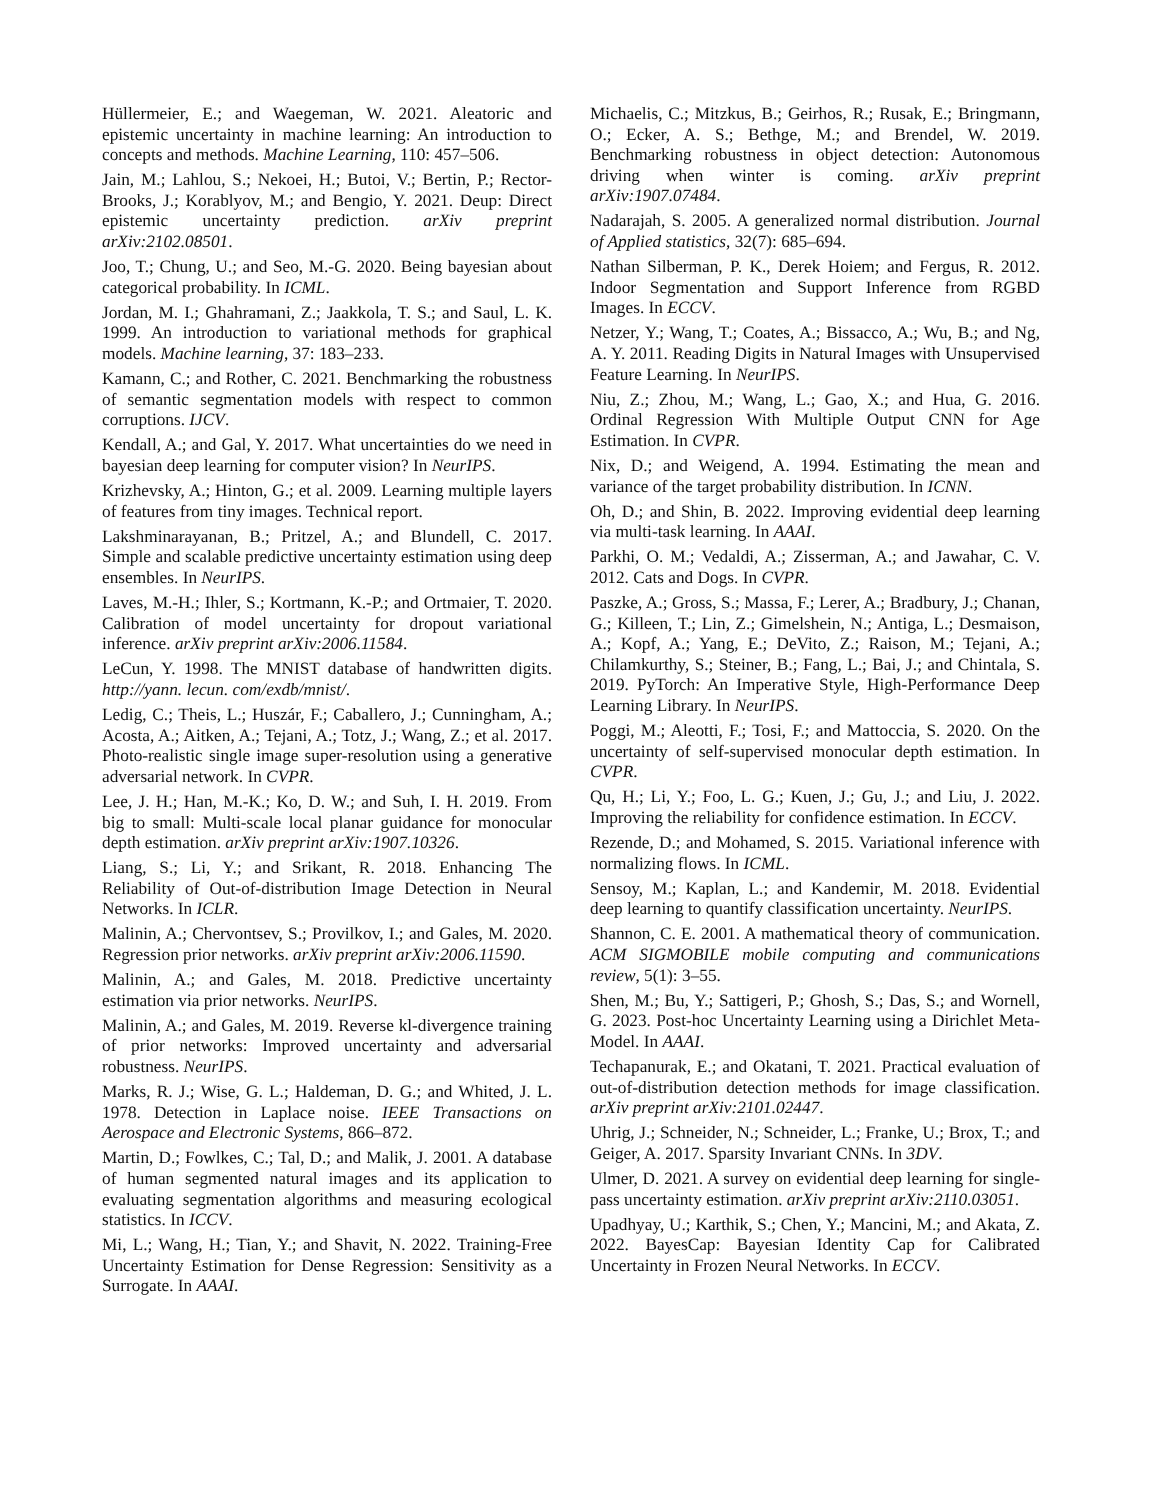Hüllermeier, E.; and Waegeman, W. 2021. Aleatoric and epistemic uncertainty in machine learning: An introduction to concepts and methods. Machine Learning, 110: 457–506.
Jain, M.; Lahlou, S.; Nekoei, H.; Butoi, V.; Bertin, P.; Rector-Brooks, J.; Korablyov, M.; and Bengio, Y. 2021. Deup: Direct epistemic uncertainty prediction. arXiv preprint arXiv:2102.08501.
Joo, T.; Chung, U.; and Seo, M.-G. 2020. Being bayesian about categorical probability. In ICML.
Jordan, M. I.; Ghahramani, Z.; Jaakkola, T. S.; and Saul, L. K. 1999. An introduction to variational methods for graphical models. Machine learning, 37: 183–233.
Kamann, C.; and Rother, C. 2021. Benchmarking the robustness of semantic segmentation models with respect to common corruptions. IJCV.
Kendall, A.; and Gal, Y. 2017. What uncertainties do we need in bayesian deep learning for computer vision? In NeurIPS.
Krizhevsky, A.; Hinton, G.; et al. 2009. Learning multiple layers of features from tiny images. Technical report.
Lakshminarayanan, B.; Pritzel, A.; and Blundell, C. 2017. Simple and scalable predictive uncertainty estimation using deep ensembles. In NeurIPS.
Laves, M.-H.; Ihler, S.; Kortmann, K.-P.; and Ortmaier, T. 2020. Calibration of model uncertainty for dropout variational inference. arXiv preprint arXiv:2006.11584.
LeCun, Y. 1998. The MNIST database of handwritten digits. http://yann. lecun. com/exdb/mnist/.
Ledig, C.; Theis, L.; Huszár, F.; Caballero, J.; Cunningham, A.; Acosta, A.; Aitken, A.; Tejani, A.; Totz, J.; Wang, Z.; et al. 2017. Photo-realistic single image super-resolution using a generative adversarial network. In CVPR.
Lee, J. H.; Han, M.-K.; Ko, D. W.; and Suh, I. H. 2019. From big to small: Multi-scale local planar guidance for monocular depth estimation. arXiv preprint arXiv:1907.10326.
Liang, S.; Li, Y.; and Srikant, R. 2018. Enhancing The Reliability of Out-of-distribution Image Detection in Neural Networks. In ICLR.
Malinin, A.; Chervontsev, S.; Provilkov, I.; and Gales, M. 2020. Regression prior networks. arXiv preprint arXiv:2006.11590.
Malinin, A.; and Gales, M. 2018. Predictive uncertainty estimation via prior networks. NeurIPS.
Malinin, A.; and Gales, M. 2019. Reverse kl-divergence training of prior networks: Improved uncertainty and adversarial robustness. NeurIPS.
Marks, R. J.; Wise, G. L.; Haldeman, D. G.; and Whited, J. L. 1978. Detection in Laplace noise. IEEE Transactions on Aerospace and Electronic Systems, 866–872.
Martin, D.; Fowlkes, C.; Tal, D.; and Malik, J. 2001. A database of human segmented natural images and its application to evaluating segmentation algorithms and measuring ecological statistics. In ICCV.
Mi, L.; Wang, H.; Tian, Y.; and Shavit, N. 2022. Training-Free Uncertainty Estimation for Dense Regression: Sensitivity as a Surrogate. In AAAI.
Michaelis, C.; Mitzkus, B.; Geirhos, R.; Rusak, E.; Bringmann, O.; Ecker, A. S.; Bethge, M.; and Brendel, W. 2019. Benchmarking robustness in object detection: Autonomous driving when winter is coming. arXiv preprint arXiv:1907.07484.
Nadarajah, S. 2005. A generalized normal distribution. Journal of Applied statistics, 32(7): 685–694.
Nathan Silberman, P. K., Derek Hoiem; and Fergus, R. 2012. Indoor Segmentation and Support Inference from RGBD Images. In ECCV.
Netzer, Y.; Wang, T.; Coates, A.; Bissacco, A.; Wu, B.; and Ng, A. Y. 2011. Reading Digits in Natural Images with Unsupervised Feature Learning. In NeurIPS.
Niu, Z.; Zhou, M.; Wang, L.; Gao, X.; and Hua, G. 2016. Ordinal Regression With Multiple Output CNN for Age Estimation. In CVPR.
Nix, D.; and Weigend, A. 1994. Estimating the mean and variance of the target probability distribution. In ICNN.
Oh, D.; and Shin, B. 2022. Improving evidential deep learning via multi-task learning. In AAAI.
Parkhi, O. M.; Vedaldi, A.; Zisserman, A.; and Jawahar, C. V. 2012. Cats and Dogs. In CVPR.
Paszke, A.; Gross, S.; Massa, F.; Lerer, A.; Bradbury, J.; Chanan, G.; Killeen, T.; Lin, Z.; Gimelshein, N.; Antiga, L.; Desmaison, A.; Kopf, A.; Yang, E.; DeVito, Z.; Raison, M.; Tejani, A.; Chilamkurthy, S.; Steiner, B.; Fang, L.; Bai, J.; and Chintala, S. 2019. PyTorch: An Imperative Style, High-Performance Deep Learning Library. In NeurIPS.
Poggi, M.; Aleotti, F.; Tosi, F.; and Mattoccia, S. 2020. On the uncertainty of self-supervised monocular depth estimation. In CVPR.
Qu, H.; Li, Y.; Foo, L. G.; Kuen, J.; Gu, J.; and Liu, J. 2022. Improving the reliability for confidence estimation. In ECCV.
Rezende, D.; and Mohamed, S. 2015. Variational inference with normalizing flows. In ICML.
Sensoy, M.; Kaplan, L.; and Kandemir, M. 2018. Evidential deep learning to quantify classification uncertainty. NeurIPS.
Shannon, C. E. 2001. A mathematical theory of communication. ACM SIGMOBILE mobile computing and communications review, 5(1): 3–55.
Shen, M.; Bu, Y.; Sattigeri, P.; Ghosh, S.; Das, S.; and Wornell, G. 2023. Post-hoc Uncertainty Learning using a Dirichlet Meta-Model. In AAAI.
Techapanurak, E.; and Okatani, T. 2021. Practical evaluation of out-of-distribution detection methods for image classification. arXiv preprint arXiv:2101.02447.
Uhrig, J.; Schneider, N.; Schneider, L.; Franke, U.; Brox, T.; and Geiger, A. 2017. Sparsity Invariant CNNs. In 3DV.
Ulmer, D. 2021. A survey on evidential deep learning for single-pass uncertainty estimation. arXiv preprint arXiv:2110.03051.
Upadhyay, U.; Karthik, S.; Chen, Y.; Mancini, M.; and Akata, Z. 2022. BayesCap: Bayesian Identity Cap for Calibrated Uncertainty in Frozen Neural Networks. In ECCV.